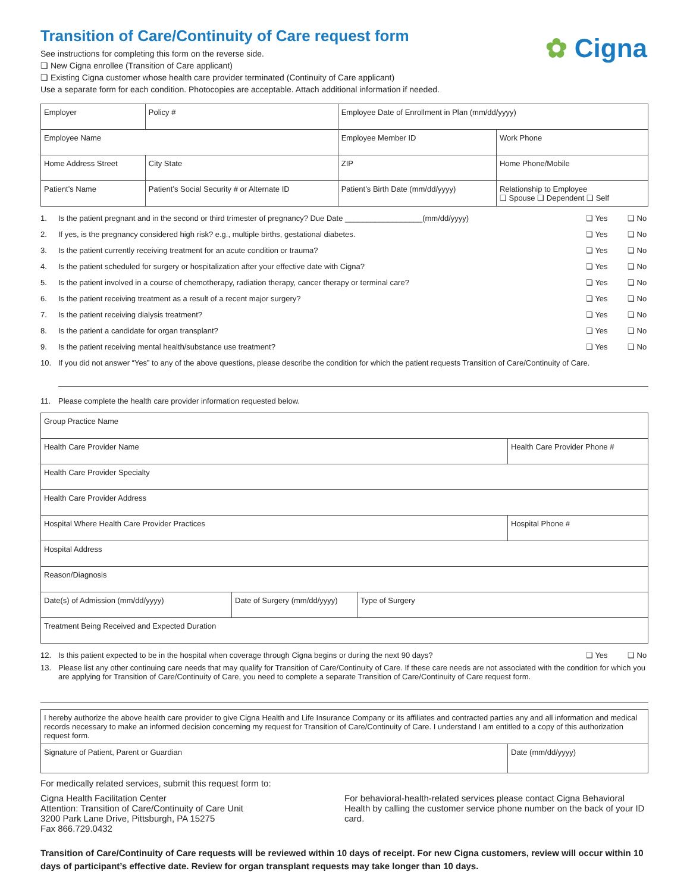✿ Cigna
Transition of Care/Continuity of Care request form
See instructions for completing this form on the reverse side.
❏ New Cigna enrollee (Transition of Care applicant)
❏ Existing Cigna customer whose health care provider terminated (Continuity of Care applicant)
Use a separate form for each condition. Photocopies are acceptable. Attach additional information if needed.
| Employer | | Policy # | | Employee Date of Enrollment in Plan (mm/dd/yyyy) | |
| Employee Name | | | Employee Member ID | | Work Phone |
| Home Address Street | | City State | ZIP | | Home Phone/Mobile |
| Patient’s Name | Patient’s Social Security # or Alternate ID | | | Patient’s Birth Date (mm/dd/yyyy) | Relationship to Employee ❏ Spouse ❏ Dependent ❏ Self |
1. Is the patient pregnant and in the second or third trimester of pregnancy? Due Date __________________(mm/dd/yyyy) ❏ Yes ❏ No
2. If yes, is the pregnancy considered high risk? e.g., multiple births, gestational diabetes. ❏ Yes ❏ No
3. Is the patient currently receiving treatment for an acute condition or trauma? ❏ Yes ❏ No
4. Is the patient scheduled for surgery or hospitalization after your effective date with Cigna? ❏ Yes ❏ No
5. Is the patient involved in a course of chemotherapy, radiation therapy, cancer therapy or terminal care? ❏ Yes ❏ No
6. Is the patient receiving treatment as a result of a recent major surgery? ❏ Yes ❏ No
7. Is the patient receiving dialysis treatment? ❏ Yes ❏ No
8. Is the patient a candidate for organ transplant? ❏ Yes ❏ No
9. Is the patient receiving mental health/substance use treatment? ❏ Yes ❏ No
10. If you did not answer “Yes” to any of the above questions, please describe the condition for which the patient requests Transition of Care/Continuity of Care.
11. Please complete the health care provider information requested below.
| Group Practice Name | | | |
| Health Care Provider Name | | | Health Care Provider Phone # |
| Health Care Provider Specialty | | | |
| Health Care Provider Address | | | |
| Hospital Where Health Care Provider Practices | | | Hospital Phone # |
| Hospital Address | | | |
| Reason/Diagnosis | | | |
| Date(s) of Admission (mm/dd/yyyy) | Date of Surgery (mm/dd/yyyy) | Type of Surgery | |
| Treatment Being Received and Expected Duration | | | |
12. Is this patient expected to be in the hospital when coverage through Cigna begins or during the next 90 days? ❏ Yes ❏ No
13. Please list any other continuing care needs that may qualify for Transition of Care/Continuity of Care. If these care needs are not associated with the condition for which you are applying for Transition of Care/Continuity of Care, you need to complete a separate Transition of Care/Continuity of Care request form.
| I hereby authorize the above health care provider to give Cigna Health and Life Insurance Company or its affiliates and contracted parties any and all information and medical records necessary to make an informed decision concerning my request for Transition of Care/Continuity of Care. I understand I am entitled to a copy of this authorization request form. | |
| Signature of Patient, Parent or Guardian | Date (mm/dd/yyyy) |
For medically related services, submit this request form to:
Cigna Health Facilitation Center
Attention: Transition of Care/Continuity of Care Unit
3200 Park Lane Drive, Pittsburgh, PA 15275
Fax 866.729.0432
For behavioral-health-related services please contact Cigna Behavioral Health by calling the customer service phone number on the back of your ID card.
Transition of Care/Continuity of Care requests will be reviewed within 10 days of receipt. For new Cigna customers, review will occur within 10 days of participant’s effective date. Review for organ transplant requests may take longer than 10 days.